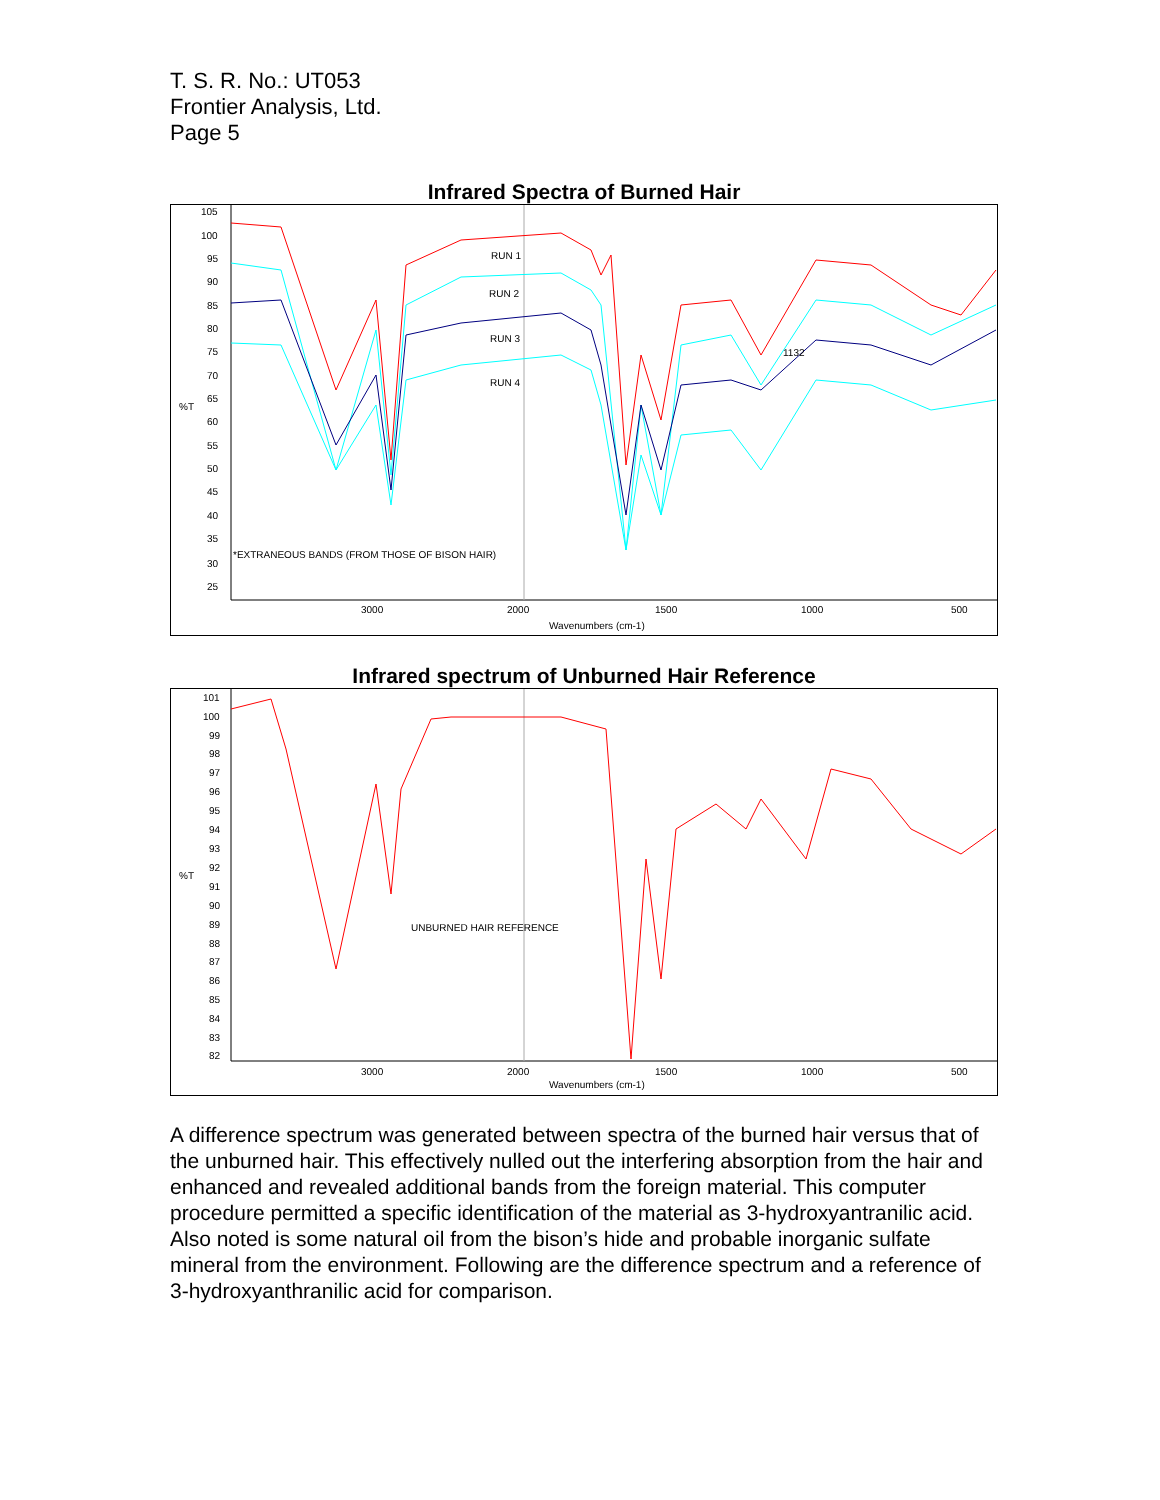T. S. R. No.: UT053
Frontier Analysis, Ltd.
Page 5
Infrared Spectra of Burned Hair
105
100
95
90
85
80
75
70
65
60
55
50
45
40
35
30
25
%T
RUN 1
RUN 2
RUN 3
RUN 4
1132
*EXTRANEOUS BANDS (FROM THOSE OF BISON HAIR)
3000
2000
1500
1000
500
Wavenumbers (cm-1)
Infrared spectrum of Unburned Hair Reference
101
100
99
98
97
96
95
94
93
92
91
90
89
88
87
86
85
84
83
82
%T
UNBURNED HAIR REFERENCE
3000
2000
1500
1000
500
Wavenumbers (cm-1)
A difference spectrum was generated between spectra of the burned hair versus that of the unburned hair. This effectively nulled out the interfering absorption from the hair and enhanced and revealed additional bands from the foreign material. This computer procedure permitted a specific identification of the material as 3-hydroxyantranilic acid. Also noted is some natural oil from the bison’s hide and probable inorganic sulfate mineral from the environment. Following are the difference spectrum and a reference of 3-hydroxyanthranilic acid for comparison.